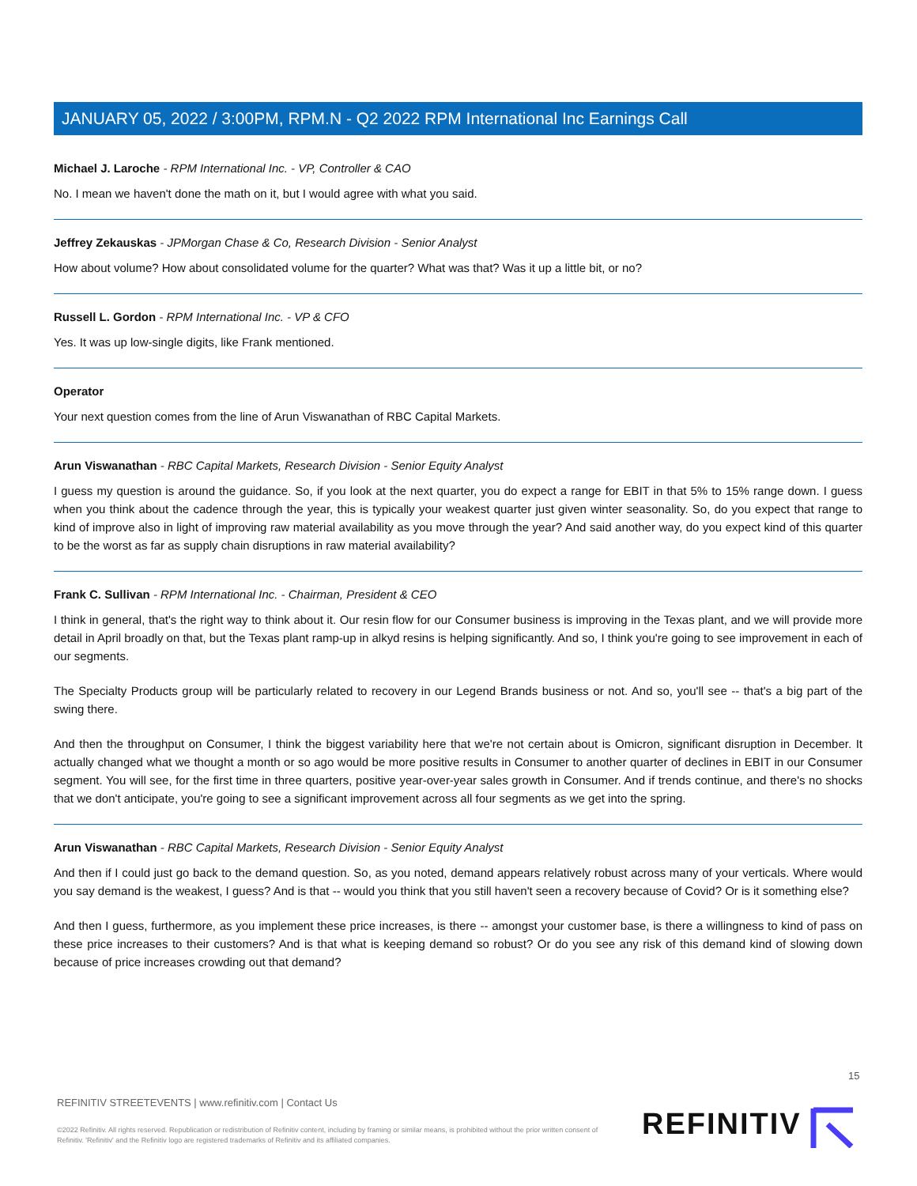JANUARY 05, 2022 / 3:00PM, RPM.N - Q2 2022 RPM International Inc Earnings Call
Michael J. Laroche - RPM International Inc. - VP, Controller & CAO
No. I mean we haven't done the math on it, but I would agree with what you said.
Jeffrey Zekauskas - JPMorgan Chase & Co, Research Division - Senior Analyst
How about volume? How about consolidated volume for the quarter? What was that? Was it up a little bit, or no?
Russell L. Gordon - RPM International Inc. - VP & CFO
Yes. It was up low-single digits, like Frank mentioned.
Operator
Your next question comes from the line of Arun Viswanathan of RBC Capital Markets.
Arun Viswanathan - RBC Capital Markets, Research Division - Senior Equity Analyst
I guess my question is around the guidance. So, if you look at the next quarter, you do expect a range for EBIT in that 5% to 15% range down. I guess when you think about the cadence through the year, this is typically your weakest quarter just given winter seasonality. So, do you expect that range to kind of improve also in light of improving raw material availability as you move through the year? And said another way, do you expect kind of this quarter to be the worst as far as supply chain disruptions in raw material availability?
Frank C. Sullivan - RPM International Inc. - Chairman, President & CEO
I think in general, that's the right way to think about it. Our resin flow for our Consumer business is improving in the Texas plant, and we will provide more detail in April broadly on that, but the Texas plant ramp-up in alkyd resins is helping significantly. And so, I think you're going to see improvement in each of our segments.
The Specialty Products group will be particularly related to recovery in our Legend Brands business or not. And so, you'll see -- that's a big part of the swing there.
And then the throughput on Consumer, I think the biggest variability here that we're not certain about is Omicron, significant disruption in December. It actually changed what we thought a month or so ago would be more positive results in Consumer to another quarter of declines in EBIT in our Consumer segment. You will see, for the first time in three quarters, positive year-over-year sales growth in Consumer. And if trends continue, and there's no shocks that we don't anticipate, you're going to see a significant improvement across all four segments as we get into the spring.
Arun Viswanathan - RBC Capital Markets, Research Division - Senior Equity Analyst
And then if I could just go back to the demand question. So, as you noted, demand appears relatively robust across many of your verticals. Where would you say demand is the weakest, I guess? And is that -- would you think that you still haven't seen a recovery because of Covid? Or is it something else?
And then I guess, furthermore, as you implement these price increases, is there -- amongst your customer base, is there a willingness to kind of pass on these price increases to their customers? And is that what is keeping demand so robust? Or do you see any risk of this demand kind of slowing down because of price increases crowding out that demand?
15
REFINITIV STREETEVENTS | www.refinitiv.com | Contact Us
©2022 Refinitiv. All rights reserved. Republication or redistribution of Refinitiv content, including by framing or similar means, is prohibited without the prior written consent of Refinitiv. 'Refinitiv' and the Refinitiv logo are registered trademarks of Refinitiv and its affiliated companies.
REFINITIV